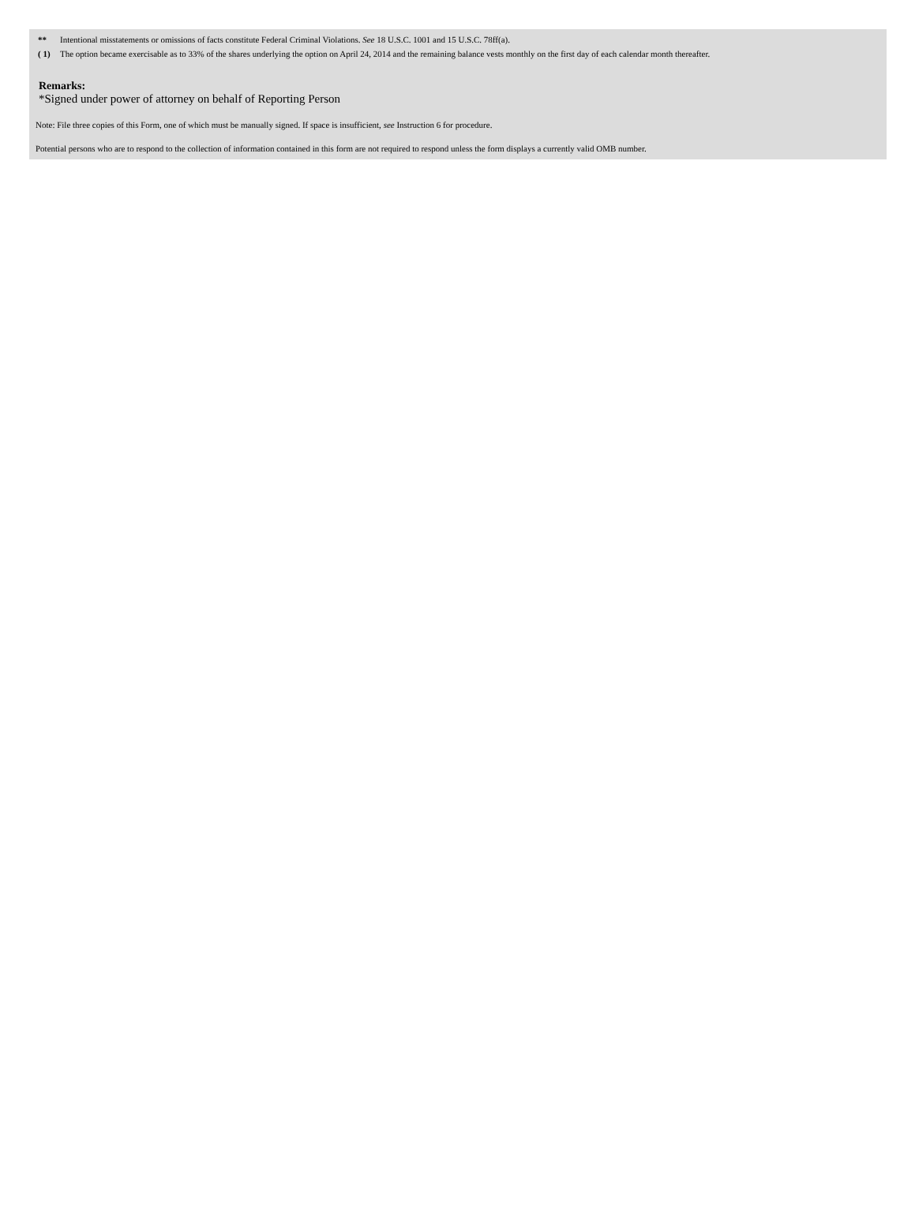| ** | Intentional misstatements or omissions of facts constitute Federal Criminal Violations. See 18 U.S.C. 1001 and 15 U.S.C. 78ff(a). |
| ( 1) | The option became exercisable as to 33% of the shares underlying the option on April 24, 2014 and the remaining balance vests monthly on the first day of each calendar month thereafter. |
Remarks:
*Signed under power of attorney on behalf of Reporting Person
Note: File three copies of this Form, one of which must be manually signed. If space is insufficient, see Instruction 6 for procedure.
Potential persons who are to respond to the collection of information contained in this form are not required to respond unless the form displays a currently valid OMB number.